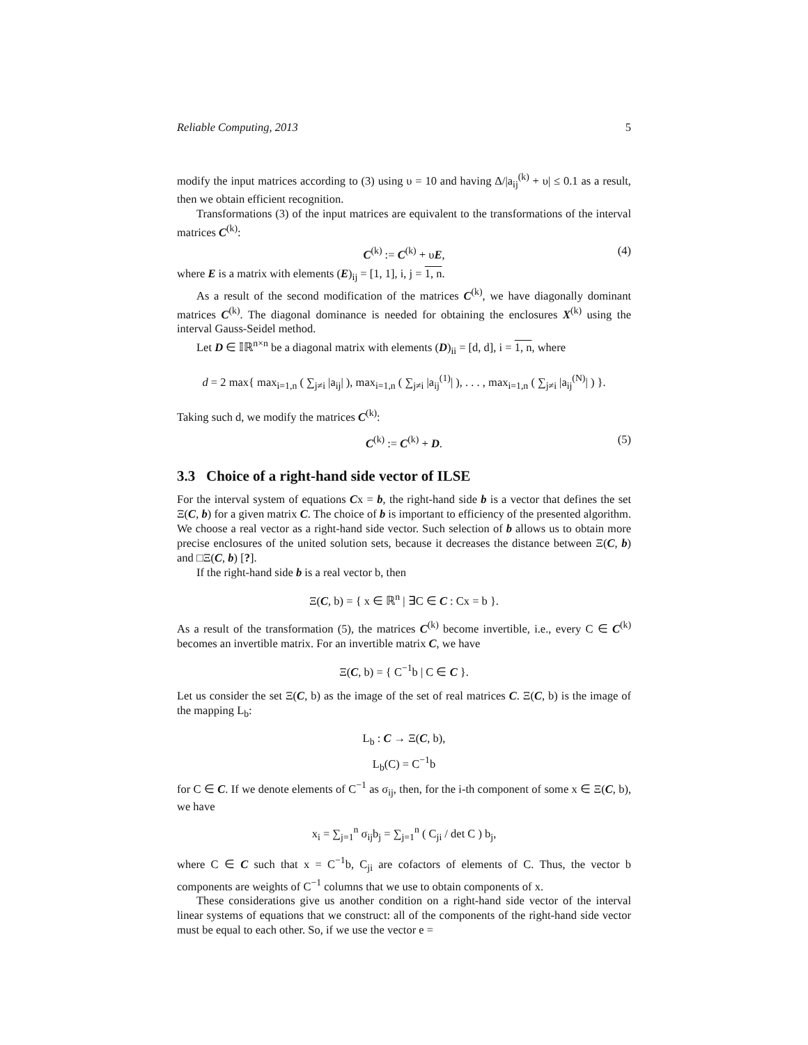Reliable Computing, 2013 5
modify the input matrices according to (3) using υ = 10 and having Δ/|a<sub>ij</sub><sup>(k)</sup> + υ| ≤ 0.1 as a result, then we obtain efficient recognition.
Transformations (3) of the input matrices are equivalent to the transformations of the interval matrices C<sup>(k)</sup>:
C<sup>(k)</sup> := C<sup>(k)</sup> + υE, (4)
where E is a matrix with elements (E)<sub>ij</sub> = [1, 1], i, j = 1, n.
As a result of the second modification of the matrices C<sup>(k)</sup>, we have diagonally dominant matrices C<sup>(k)</sup>. The diagonal dominance is needed for obtaining the enclosures X<sup>(k)</sup> using the interval Gauss-Seidel method.
Let D ∈ 𝕀ℝ<sup>n×n</sup> be a diagonal matrix with elements (D)<sub>ii</sub> = [d, d], i = 1, n, where
d = 2 max{ max<sub>i=1,n</sub> ( ∑<sub>j≠i</sub> |a<sub>ij</sub>| ), max<sub>i=1,n</sub> ( ∑<sub>j≠i</sub> |a<sub>ij</sub><sup>(1)</sup>| ), . . . , max<sub>i=1,n</sub> ( ∑<sub>j≠i</sub> |a<sub>ij</sub><sup>(N)</sup>| ) }.
Taking such d, we modify the matrices C<sup>(k)</sup>:
C<sup>(k)</sup> := C<sup>(k)</sup> + D. (5)
3.3 Choice of a right-hand side vector of ILSE
For the interval system of equations Cx = b, the right-hand side b is a vector that defines the set Ξ(C, b) for a given matrix C. The choice of b is important to efficiency of the presented algorithm. We choose a real vector as a right-hand side vector. Such selection of b allows us to obtain more precise enclosures of the united solution sets, because it decreases the distance between Ξ(C, b) and □Ξ(C, b) [?].
If the right-hand side b is a real vector b, then
Ξ(C, b) = { x ∈ ℝ<sup>n</sup> | ∃C ∈ C : Cx = b }.
As a result of the transformation (5), the matrices C<sup>(k)</sup> become invertible, i.e., every C ∈ C<sup>(k)</sup> becomes an invertible matrix. For an invertible matrix C, we have
Ξ(C, b) = { C<sup>−1</sup>b | C ∈ C }.
Let us consider the set Ξ(C, b) as the image of the set of real matrices C. Ξ(C, b) is the image of the mapping L<sub>b</sub>:
L<sub>b</sub> : C → Ξ(C, b),
L<sub>b</sub>(C) = C<sup>−1</sup>b
for C ∈ C. If we denote elements of C<sup>−1</sup> as σ<sub>ij</sub>, then, for the i-th component of some x ∈ Ξ(C, b), we have
x<sub>i</sub> = ∑<sub>j=1</sub><sup>n</sup> σ<sub>ij</sub>b<sub>j</sub> = ∑<sub>j=1</sub><sup>n</sup> ( C<sub>ji</sub> / det C ) b<sub>j</sub>,
where C ∈ C such that x = C<sup>−1</sup>b, C<sub>ji</sub> are cofactors of elements of C. Thus, the vector b components are weights of C<sup>−1</sup> columns that we use to obtain components of x.
These considerations give us another condition on a right-hand side vector of the interval linear systems of equations that we construct: all of the components of the right-hand side vector must be equal to each other. So, if we use the vector e =